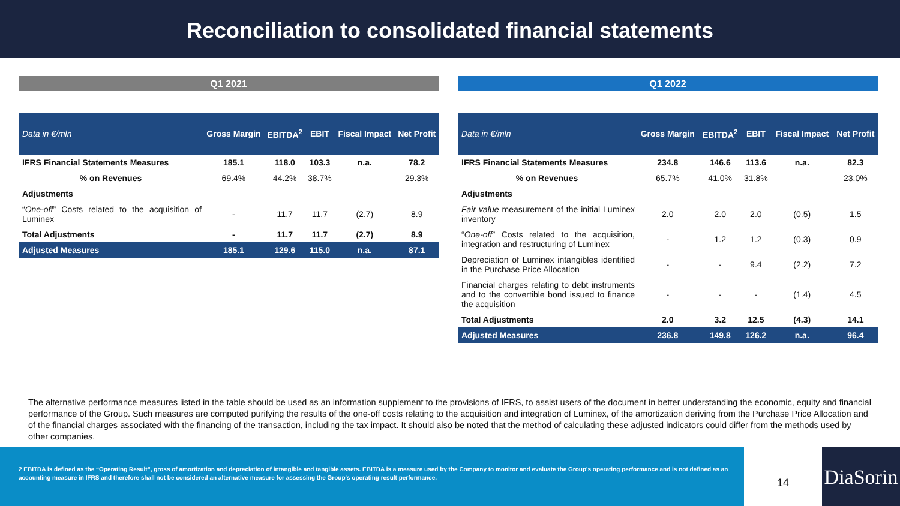Reconciliation to consolidated financial statements
Q1 2021
| Data in €/mln | Gross Margin | EBITDA<sup>2</sup> | EBIT | Fiscal Impact | Net Profit |
| --- | --- | --- | --- | --- | --- |
| IFRS Financial Statements Measures | 185.1 | 118.0 | 103.3 | n.a. | 78.2 |
| % on Revenues | 69.4% | 44.2% | 38.7% | | 29.3% |
| Adjustments | | | | | |
| “ One-off ” Costs related to the acquisition of Luminex | - | 11.7 | 11.7 | (2.7) | 8.9 |
| Total Adjustments | - | 11.7 | 11.7 | (2.7) | 8.9 |
| Adjusted Measures | 185.1 | 129.6 | 115.0 | n.a. | 87.1 |
Q1 2022
| Data in €/mln | Gross Margin | EBITDA<sup>2</sup> | EBIT | Fiscal Impact | Net Profit |
| --- | --- | --- | --- | --- | --- |
| IFRS Financial Statements Measures | 234.8 | 146.6 | 113.6 | n.a. | 82.3 |
| % on Revenues | 65.7% | 41.0% | 31.8% | | 23.0% |
| Adjustments | | | | | |
| Fair value measurement of the initial Luminex inventory | 2.0 | 2.0 | 2.0 | (0.5) | 1.5 |
| “ One-off ” Costs related to the acquisition, integration and restructuring of Luminex | - | 1.2 | 1.2 | (0.3) | 0.9 |
| Depreciation of Luminex intangibles identified in the Purchase Price Allocation | - | - | 9.4 | (2.2) | 7.2 |
| Financial charges relating to debt instruments and to the convertible bond issued to finance the acquisition | - | - | - | (1.4) | 4.5 |
| Total Adjustments | 2.0 | 3.2 | 12.5 | (4.3) | 14.1 |
| Adjusted Measures | 236.8 | 149.8 | 126.2 | n.a. | 96.4 |
The alternative performance measures listed in the table should be used as an information supplement to the provisions of IFRS, to assist users of the document in better understanding the economic, equity and financial performance of the Group. Such measures are computed purifying the results of the one-off costs relating to the acquisition and integration of Luminex, of the amortization deriving from the Purchase Price Allocation and of the financial charges associated with the financing of the transaction, including the tax impact. It should also be noted that the method of calculating these adjusted indicators could differ from the methods used by other companies.
2 EBITDA is defined as the “Operating Result”, gross of amortization and depreciation of intangible and tangible assets. EBITDA is a measure used by the Company to monitor and evaluate the Group's operating performance and is not defined as an accounting measure in IFRS and therefore shall not be considered an alternative measure for assessing the Group's operating result performance.
14
DiaSorin